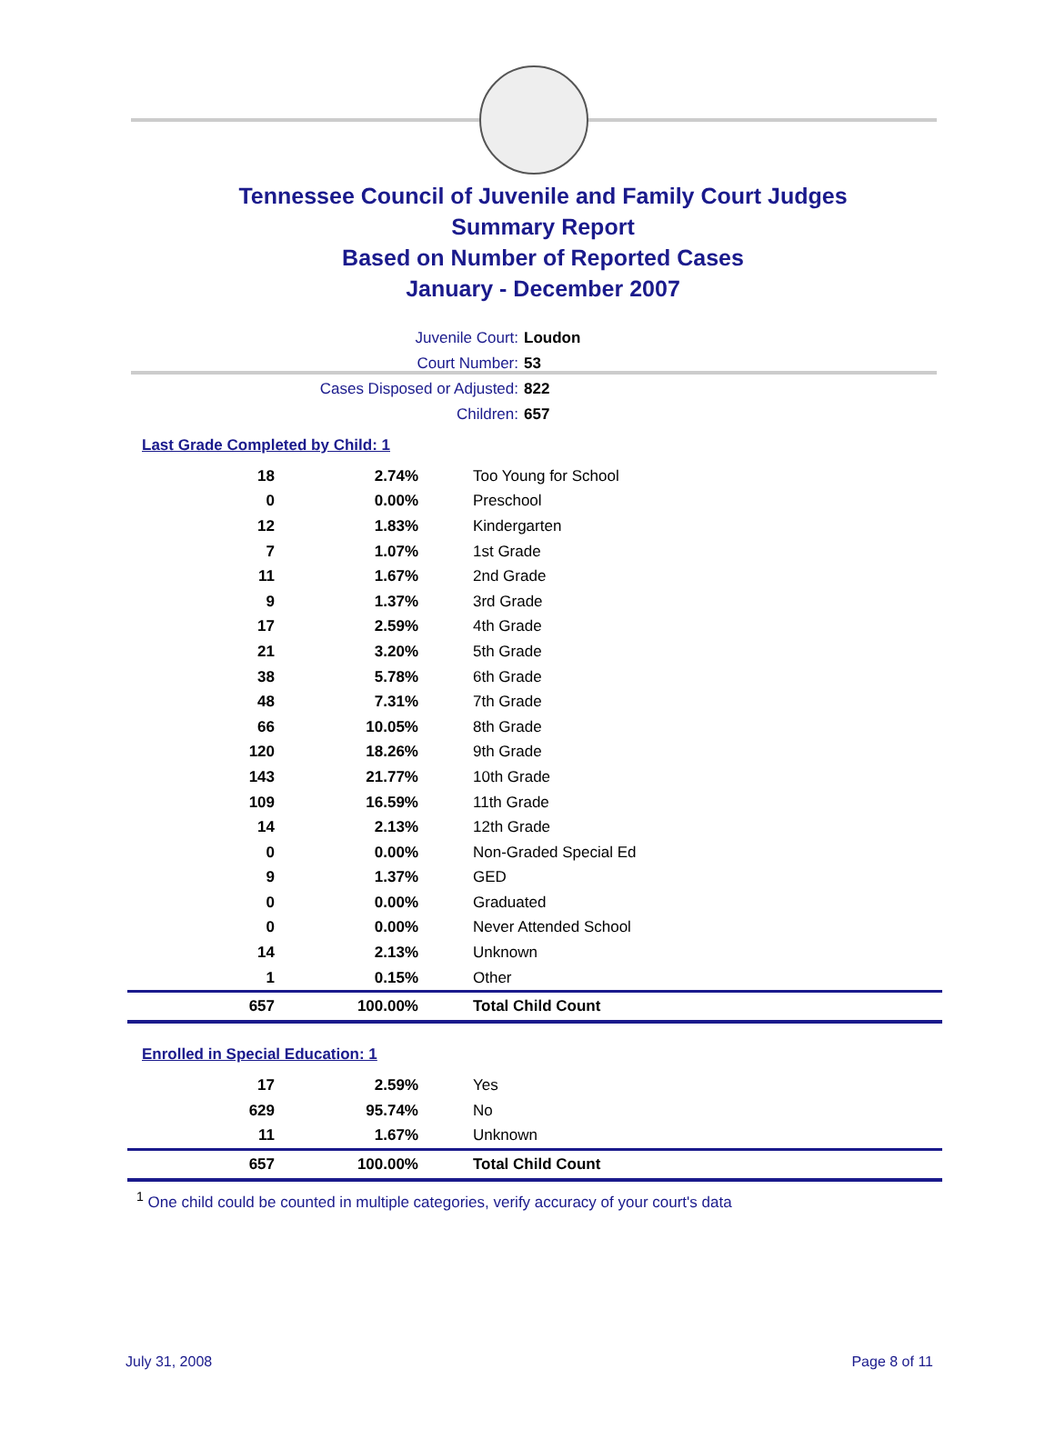Tennessee Council of Juvenile and Family Court Judges
Summary Report
Based on Number of Reported Cases
January - December 2007
Juvenile Court: Loudon
Court Number: 53
Cases Disposed or Adjusted: 822
Children: 657
Last Grade Completed by Child: 1
| 18 | 2.74% | Too Young for School |
| 0 | 0.00% | Preschool |
| 12 | 1.83% | Kindergarten |
| 7 | 1.07% | 1st Grade |
| 11 | 1.67% | 2nd Grade |
| 9 | 1.37% | 3rd Grade |
| 17 | 2.59% | 4th Grade |
| 21 | 3.20% | 5th Grade |
| 38 | 5.78% | 6th Grade |
| 48 | 7.31% | 7th Grade |
| 66 | 10.05% | 8th Grade |
| 120 | 18.26% | 9th Grade |
| 143 | 21.77% | 10th Grade |
| 109 | 16.59% | 11th Grade |
| 14 | 2.13% | 12th Grade |
| 0 | 0.00% | Non-Graded Special Ed |
| 9 | 1.37% | GED |
| 0 | 0.00% | Graduated |
| 0 | 0.00% | Never Attended School |
| 14 | 2.13% | Unknown |
| 1 | 0.15% | Other |
| 657 | 100.00% | Total Child Count |
Enrolled in Special Education: 1
| 17 | 2.59% | Yes |
| 629 | 95.74% | No |
| 11 | 1.67% | Unknown |
| 657 | 100.00% | Total Child Count |
<sup>1</sup> One child could be counted in multiple categories, verify accuracy of your court's data
July 31, 2008 Page 8 of 11